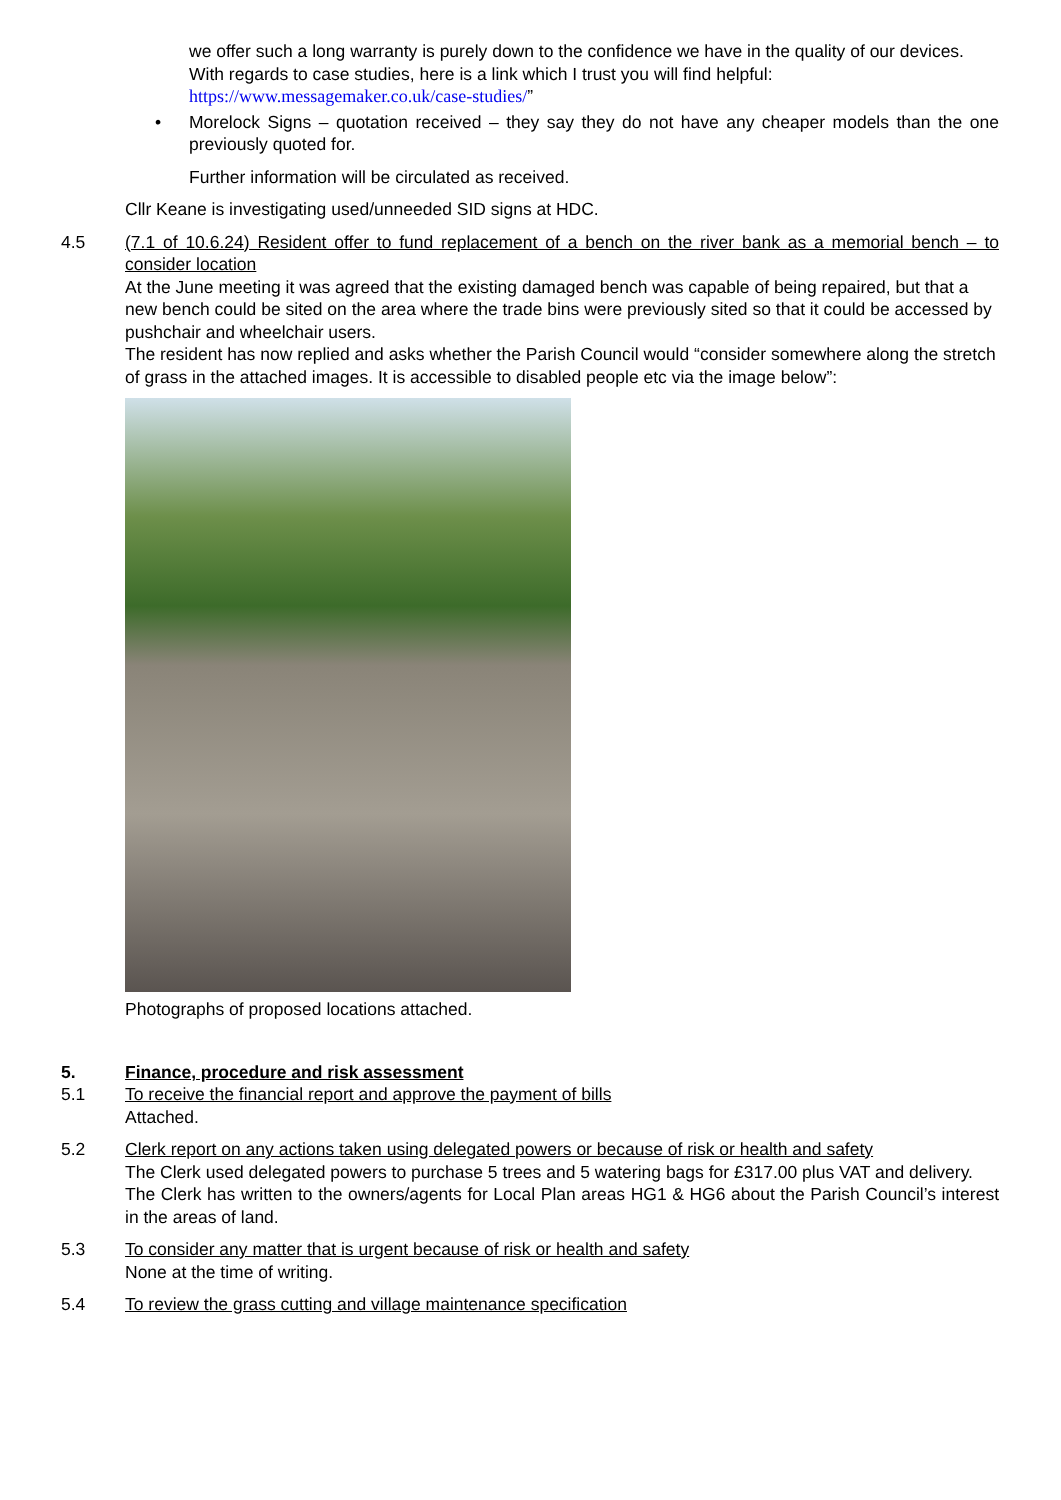we offer such a long warranty is purely down to the confidence we have in the quality of our devices.
With regards to case studies, here is a link which I trust you will find helpful:
https://www.messagemaker.co.uk/case-studies/”
• Morelock Signs – quotation received – they say they do not have any cheaper models than the one previously quoted for.
Further information will be circulated as received.
Cllr Keane is investigating used/unneeded SID signs at HDC.
4.5 (7.1 of 10.6.24) Resident offer to fund replacement of a bench on the river bank as a memorial bench – to consider location
At the June meeting it was agreed that the existing damaged bench was capable of being repaired, but that a new bench could be sited on the area where the trade bins were previously sited so that it could be accessed by pushchair and wheelchair users.
The resident has now replied and asks whether the Parish Council would “consider somewhere along the stretch of grass in the attached images. It is accessible to disabled people etc via the image below”:
Photographs of proposed locations attached.
5. Finance, procedure and risk assessment
5.1 To receive the financial report and approve the payment of bills
Attached.
5.2 Clerk report on any actions taken using delegated powers or because of risk or health and safety
The Clerk used delegated powers to purchase 5 trees and 5 watering bags for £317.00 plus VAT and delivery.
The Clerk has written to the owners/agents for Local Plan areas HG1 & HG6 about the Parish Council’s interest in the areas of land.
5.3 To consider any matter that is urgent because of risk or health and safety
None at the time of writing.
5.4 To review the grass cutting and village maintenance specification